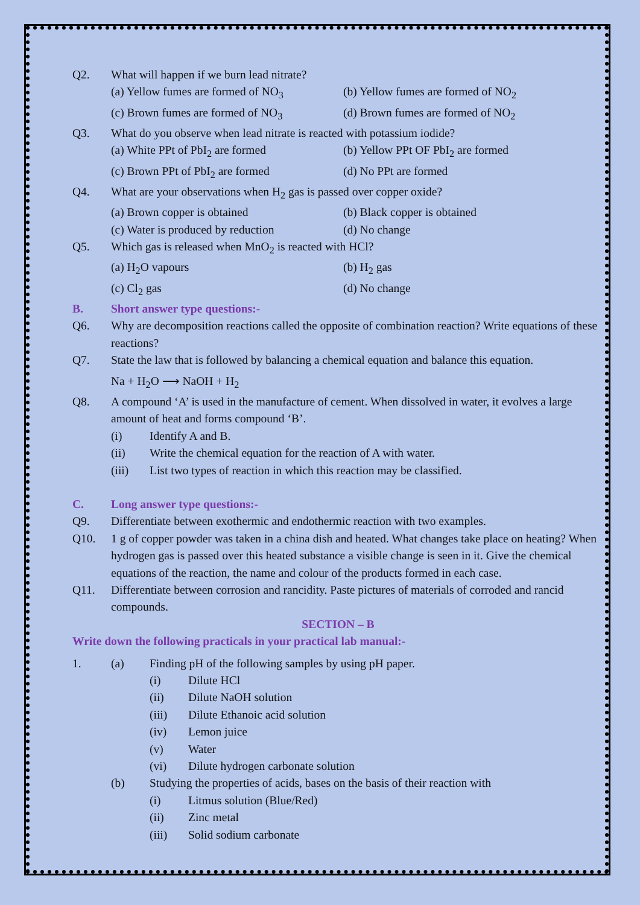Q2. What will happen if we burn lead nitrate?
(a) Yellow fumes are formed of NO<sub>3</sub> (b) Yellow fumes are formed of NO<sub>2</sub> (c) Brown fumes are formed of NO<sub>3</sub> (d) Brown fumes are formed of NO<sub>2</sub>
Q3. What do you observe when lead nitrate is reacted with potassium iodide?
(a) White PPt of PbI<sub>2</sub> are formed (b) Yellow PPt OF PbI<sub>2</sub> are formed (c) Brown PPt of PbI<sub>2</sub> are formed (d) No PPt are formed
Q4. What are your observations when H<sub>2</sub> gas is passed over copper oxide?
(a) Brown copper is obtained (b) Black copper is obtained (c) Water is produced by reduction (d) No change
Q5. Which gas is released when MnO<sub>2</sub> is reacted with HCl?
(a) H<sub>2</sub>O vapours (b) H<sub>2</sub> gas (c) Cl<sub>2</sub> gas (d) No change
B. Short answer type questions:-
Q6. Why are decomposition reactions called the opposite of combination reaction? Write equations of these reactions?
Q7. State the law that is followed by balancing a chemical equation and balance this equation.
Na + H<sub>2</sub>O ⟶ NaOH + H<sub>2</sub>
Q8. A compound ‘A’ is used in the manufacture of cement. When dissolved in water, it evolves a large amount of heat and forms compound ‘B’.
(i) Identify A and B.
(ii) Write the chemical equation for the reaction of A with water.
(iii) List two types of reaction in which this reaction may be classified.
C. Long answer type questions:-
Q9. Differentiate between exothermic and endothermic reaction with two examples.
Q10. 1 g of copper powder was taken in a china dish and heated. What changes take place on heating? When hydrogen gas is passed over this heated substance a visible change is seen in it. Give the chemical equations of the reaction, the name and colour of the products formed in each case.
Q11. Differentiate between corrosion and rancidity. Paste pictures of materials of corroded and rancid compounds.
SECTION – B
Write down the following practicals in your practical lab manual:-
1. (a) Finding pH of the following samples by using pH paper.
(i) Dilute HCl
(ii) Dilute NaOH solution
(iii) Dilute Ethanoic acid solution
(iv) Lemon juice
(v) Water
(vi) Dilute hydrogen carbonate solution
(b) Studying the properties of acids, bases on the basis of their reaction with
(i) Litmus solution (Blue/Red)
(ii) Zinc metal
(iii) Solid sodium carbonate